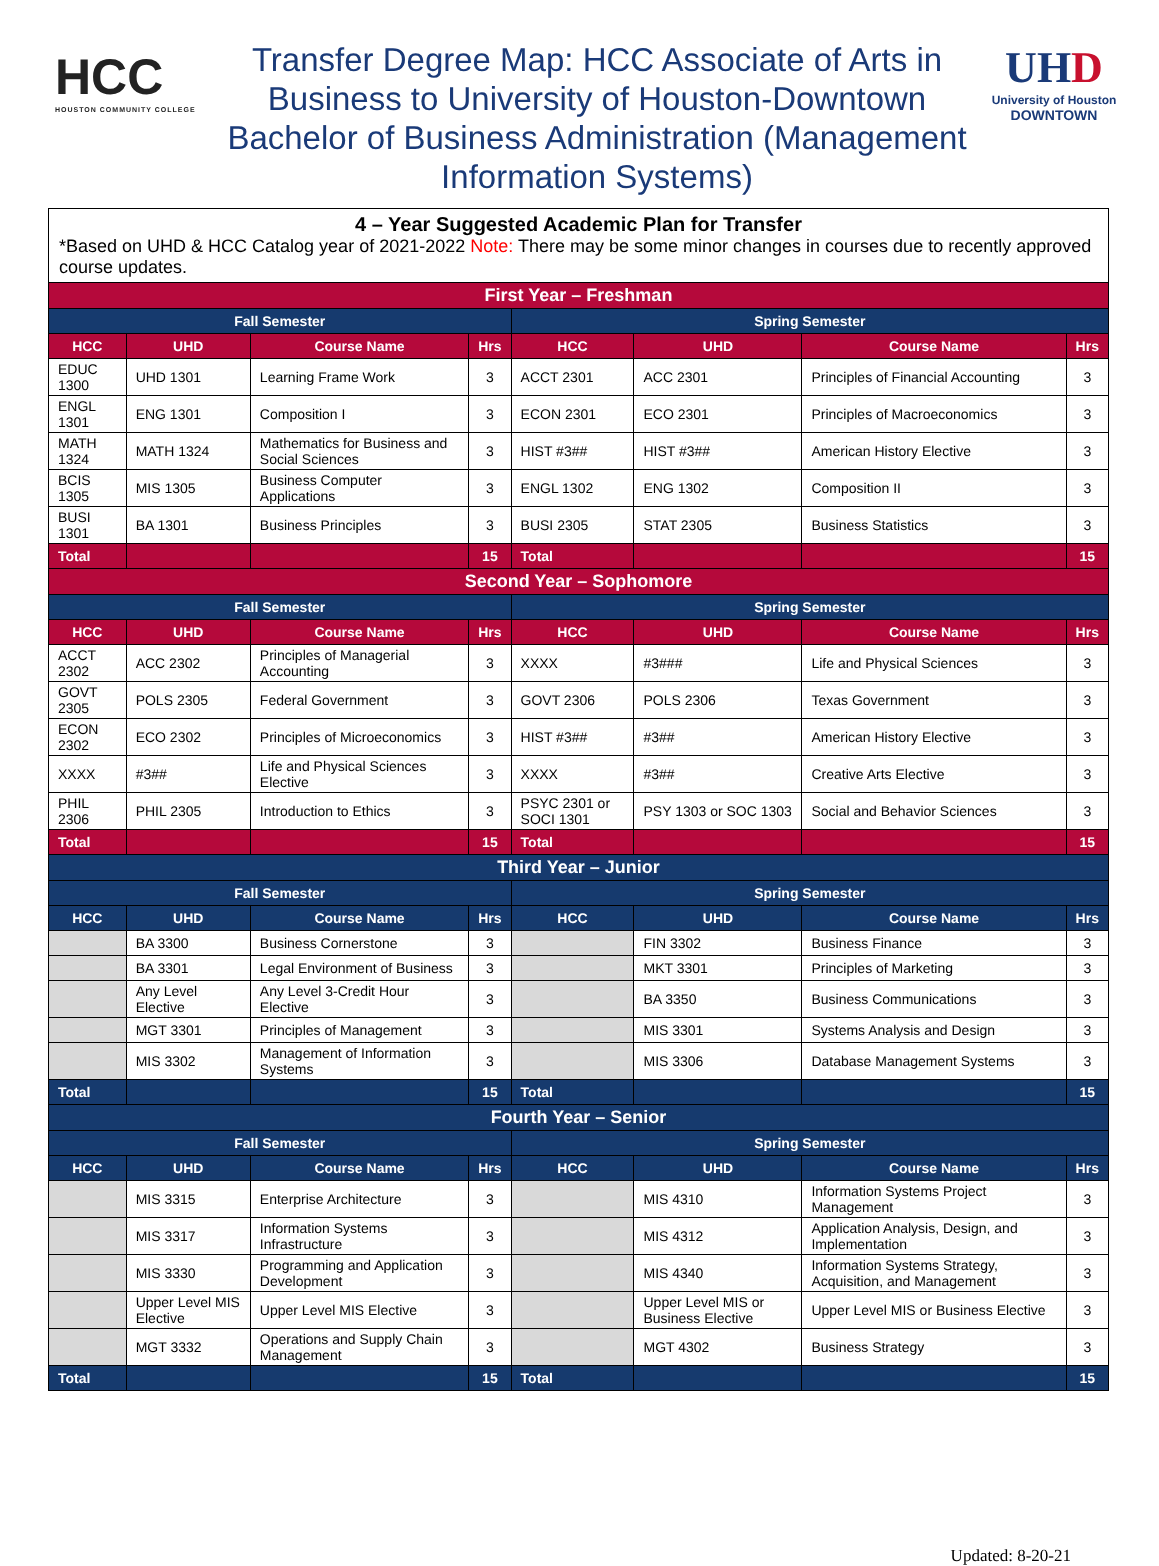HCC
HOUSTON COMMUNITY COLLEGE
Transfer Degree Map: HCC Associate of Arts in Business to University of Houston-Downtown Bachelor of Business Administration (Management Information Systems)
UHD
University of Houston
DOWNTOWN
| 4 – Year Suggested Academic Plan for Transfer *Based on UHD & HCC Catalog year of 2021-2022 Note: There may be some minor changes in courses due to recently approved course updates. | | | | | | | |
| --- | --- | --- | --- | --- | --- | --- | --- |
| First Year – Freshman | | | | | | | |
| Fall Semester | | | | Spring Semester | | | |
| HCC | UHD | Course Name | Hrs | HCC | UHD | Course Name | Hrs |
| EDUC 1300 | UHD 1301 | Learning Frame Work | 3 | ACCT 2301 | ACC 2301 | Principles of Financial Accounting | 3 |
| ENGL 1301 | ENG 1301 | Composition I | 3 | ECON 2301 | ECO 2301 | Principles of Macroeconomics | 3 |
| MATH 1324 | MATH 1324 | Mathematics for Business and Social Sciences | 3 | HIST #3## | HIST #3## | American History Elective | 3 |
| BCIS 1305 | MIS 1305 | Business Computer Applications | 3 | ENGL 1302 | ENG 1302 | Composition II | 3 |
| BUSI 1301 | BA 1301 | Business Principles | 3 | BUSI 2305 | STAT 2305 | Business Statistics | 3 |
| Total | | | 15 | Total | | | 15 |
| Second Year – Sophomore | | | | | | | |
| Fall Semester | | | | Spring Semester | | | |
| HCC | UHD | Course Name | Hrs | HCC | UHD | Course Name | Hrs |
| ACCT 2302 | ACC 2302 | Principles of Managerial Accounting | 3 | XXXX | #3### | Life and Physical Sciences | 3 |
| GOVT 2305 | POLS 2305 | Federal Government | 3 | GOVT 2306 | POLS 2306 | Texas Government | 3 |
| ECON 2302 | ECO 2302 | Principles of Microeconomics | 3 | HIST #3## | #3## | American History Elective | 3 |
| XXXX | #3## | Life and Physical Sciences Elective | 3 | XXXX | #3## | Creative Arts Elective | 3 |
| PHIL 2306 | PHIL 2305 | Introduction to Ethics | 3 | PSYC 2301 or SOCI 1301 | PSY 1303 or SOC 1303 | Social and Behavior Sciences | 3 |
| Total | | | 15 | Total | | | 15 |
| Third Year – Junior | | | | | | | |
| Fall Semester | | | | Spring Semester | | | |
| HCC | UHD | Course Name | Hrs | HCC | UHD | Course Name | Hrs |
| | BA 3300 | Business Cornerstone | 3 | | FIN 3302 | Business Finance | 3 |
| | BA 3301 | Legal Environment of Business | 3 | | MKT 3301 | Principles of Marketing | 3 |
| | Any Level Elective | Any Level 3-Credit Hour Elective | 3 | | BA 3350 | Business Communications | 3 |
| | MGT 3301 | Principles of Management | 3 | | MIS 3301 | Systems Analysis and Design | 3 |
| | MIS 3302 | Management of Information Systems | 3 | | MIS 3306 | Database Management Systems | 3 |
| Total | | | 15 | Total | | | 15 |
| Fourth Year – Senior | | | | | | | |
| Fall Semester | | | | Spring Semester | | | |
| HCC | UHD | Course Name | Hrs | HCC | UHD | Course Name | Hrs |
| | MIS 3315 | Enterprise Architecture | 3 | | MIS 4310 | Information Systems Project Management | 3 |
| | MIS 3317 | Information Systems Infrastructure | 3 | | MIS 4312 | Application Analysis, Design, and Implementation | 3 |
| | MIS 3330 | Programming and Application Development | 3 | | MIS 4340 | Information Systems Strategy, Acquisition, and Management | 3 |
| | Upper Level MIS Elective | Upper Level MIS Elective | 3 | | Upper Level MIS or Business Elective | Upper Level MIS or Business Elective | 3 |
| | MGT 3332 | Operations and Supply Chain Management | 3 | | MGT 4302 | Business Strategy | 3 |
| Total | | | 15 | Total | | | 15 |
Updated: 8-20-21